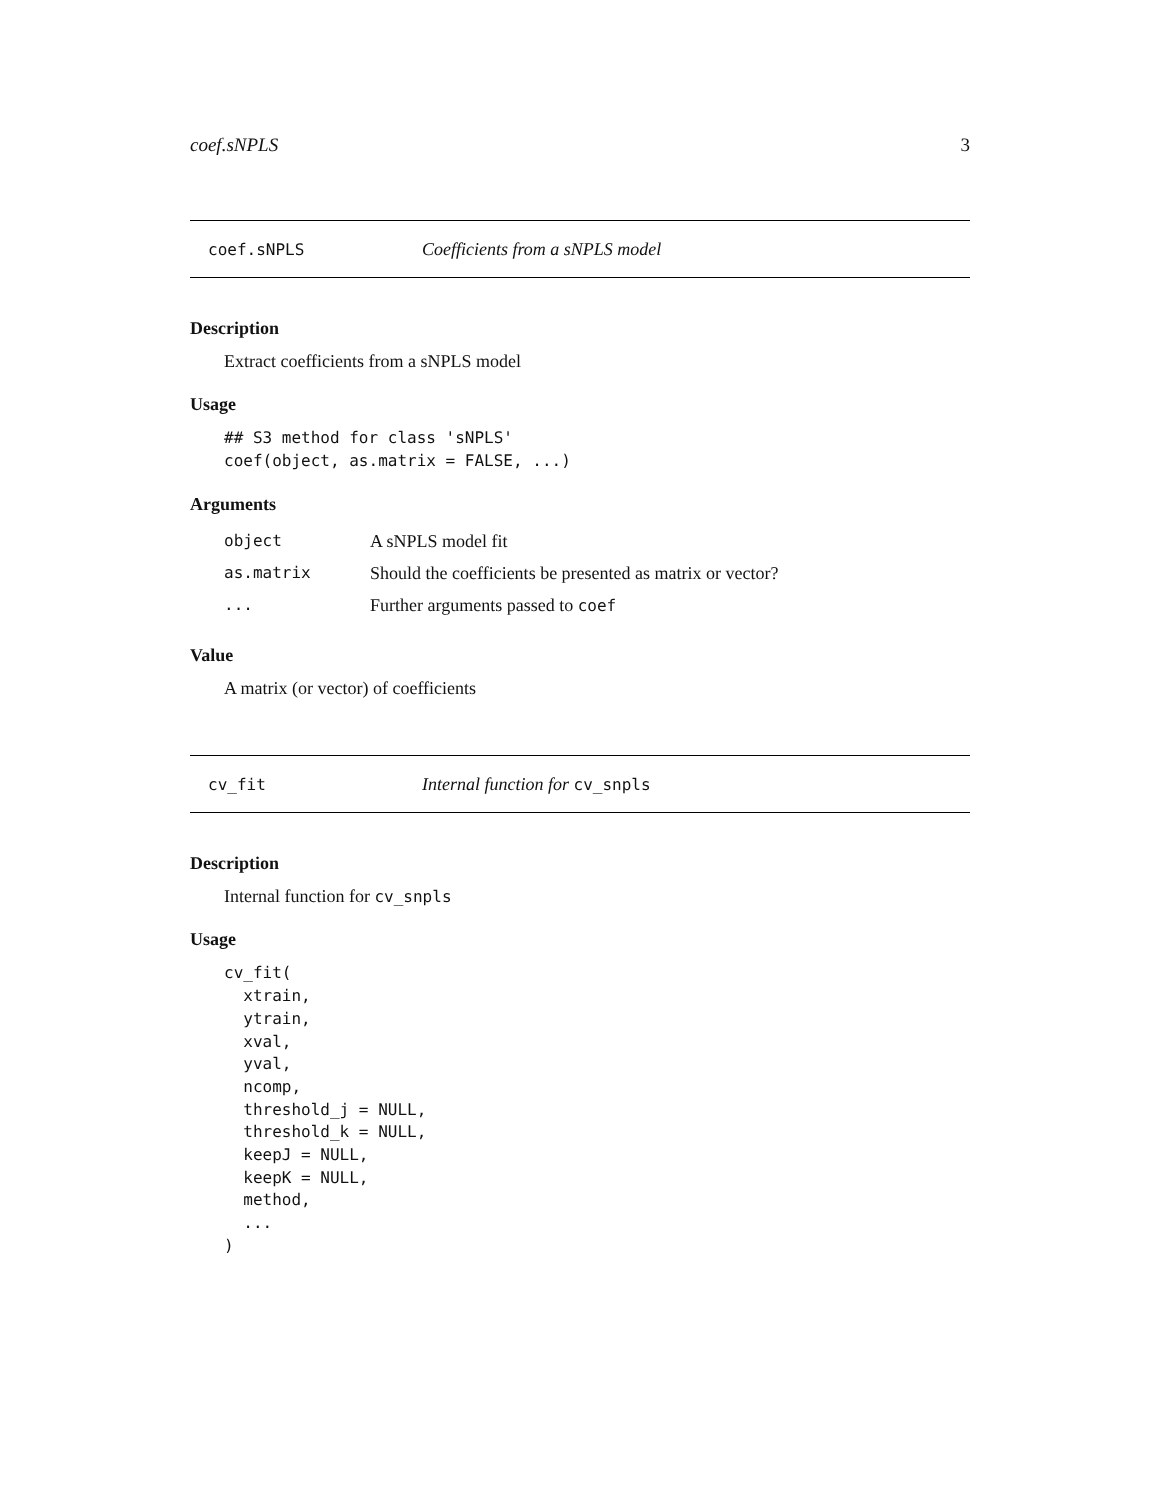coef.sNPLS 3
coef.sNPLS Coefficients from a sNPLS model
Description
Extract coefficients from a sNPLS model
Usage
## S3 method for class 'sNPLS'
coef(object, as.matrix = FALSE, ...)
Arguments
| object | A sNPLS model fit |
| as.matrix | Should the coefficients be presented as matrix or vector? |
| ... | Further arguments passed to coef |
Value
A matrix (or vector) of coefficients
cv_fit Internal function for cv_snpls
Description
Internal function for cv_snpls
Usage
cv_fit(
  xtrain,
  ytrain,
  xval,
  yval,
  ncomp,
  threshold_j = NULL,
  threshold_k = NULL,
  keepJ = NULL,
  keepK = NULL,
  method,
  ...
)